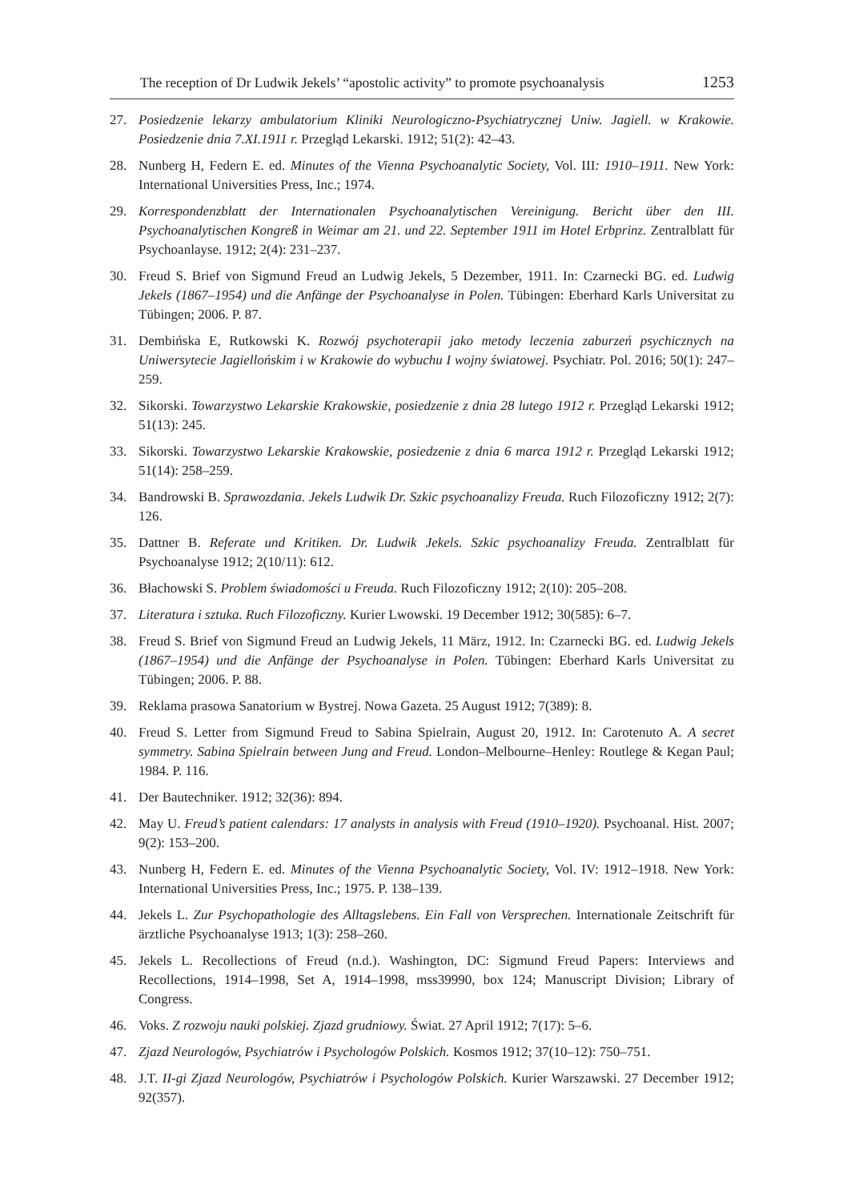The reception of Dr Ludwik Jekels’ “apostolic activity” to promote psychoanalysis 1253
27. Posiedzenie lekarzy ambulatorium Kliniki Neurologiczno-Psychiatrycznej Uniw. Jagiell. w Krakowie. Posiedzenie dnia 7.XI.1911 r. Przegląd Lekarski. 1912; 51(2): 42–43.
28. Nunberg H, Federn E. ed. Minutes of the Vienna Psychoanalytic Society, Vol. III: 1910–1911. New York: International Universities Press, Inc.; 1974.
29. Korrespondenzblatt der Internationalen Psychoanalytischen Vereinigung. Bericht über den III. Psychoanalytischen Kongreß in Weimar am 21. und 22. September 1911 im Hotel Erbprinz. Zentralblatt für Psychoanlayse. 1912; 2(4): 231–237.
30. Freud S. Brief von Sigmund Freud an Ludwig Jekels, 5 Dezember, 1911. In: Czarnecki BG. ed. Ludwig Jekels (1867–1954) und die Anfänge der Psychoanalyse in Polen. Tübingen: Eberhard Karls Universitat zu Tübingen; 2006. P. 87.
31. Dembińska E, Rutkowski K. Rozwój psychoterapii jako metody leczenia zaburzeń psychicznych na Uniwersytecie Jagiellońskim i w Krakowie do wybuchu I wojny światowej. Psychiatr. Pol. 2016; 50(1): 247–259.
32. Sikorski. Towarzystwo Lekarskie Krakowskie, posiedzenie z dnia 28 lutego 1912 r. Przegląd Lekarski 1912; 51(13): 245.
33. Sikorski. Towarzystwo Lekarskie Krakowskie, posiedzenie z dnia 6 marca 1912 r. Przegląd Lekarski 1912; 51(14): 258–259.
34. Bandrowski B. Sprawozdania. Jekels Ludwik Dr. Szkic psychoanalizy Freuda. Ruch Filozoficzny 1912; 2(7): 126.
35. Dattner B. Referate und Kritiken. Dr. Ludwik Jekels. Szkic psychoanalizy Freuda. Zentralblatt für Psychoanalyse 1912; 2(10/11): 612.
36. Błachowski S. Problem świadomości u Freuda. Ruch Filozoficzny 1912; 2(10): 205–208.
37. Literatura i sztuka. Ruch Filozoficzny. Kurier Lwowski. 19 December 1912; 30(585): 6–7.
38. Freud S. Brief von Sigmund Freud an Ludwig Jekels, 11 März, 1912. In: Czarnecki BG. ed. Ludwig Jekels (1867–1954) und die Anfänge der Psychoanalyse in Polen. Tübingen: Eberhard Karls Universitat zu Tübingen; 2006. P. 88.
39. Reklama prasowa Sanatorium w Bystrej. Nowa Gazeta. 25 August 1912; 7(389): 8.
40. Freud S. Letter from Sigmund Freud to Sabina Spielrain, August 20, 1912. In: Carotenuto A. A secret symmetry. Sabina Spielrain between Jung and Freud. London–Melbourne–Henley: Routlege & Kegan Paul; 1984. P. 116.
41. Der Bautechniker. 1912; 32(36): 894.
42. May U. Freud’s patient calendars: 17 analysts in analysis with Freud (1910–1920). Psychoanal. Hist. 2007; 9(2): 153–200.
43. Nunberg H, Federn E. ed. Minutes of the Vienna Psychoanalytic Society, Vol. IV: 1912–1918. New York: International Universities Press, Inc.; 1975. P. 138–139.
44. Jekels L. Zur Psychopathologie des Alltagslebens. Ein Fall von Versprechen. Internationale Zeitschrift für ärztliche Psychoanalyse 1913; 1(3): 258–260.
45. Jekels L. Recollections of Freud (n.d.). Washington, DC: Sigmund Freud Papers: Interviews and Recollections, 1914–1998, Set A, 1914–1998, mss39990, box 124; Manuscript Division; Library of Congress.
46. Voks. Z rozwoju nauki polskiej. Zjazd grudniowy. Świat. 27 April 1912; 7(17): 5–6.
47. Zjazd Neurologów, Psychiatrów i Psychologów Polskich. Kosmos 1912; 37(10–12): 750–751.
48. J.T. II-gi Zjazd Neurologów, Psychiatrów i Psychologów Polskich. Kurier Warszawski. 27 December 1912; 92(357).